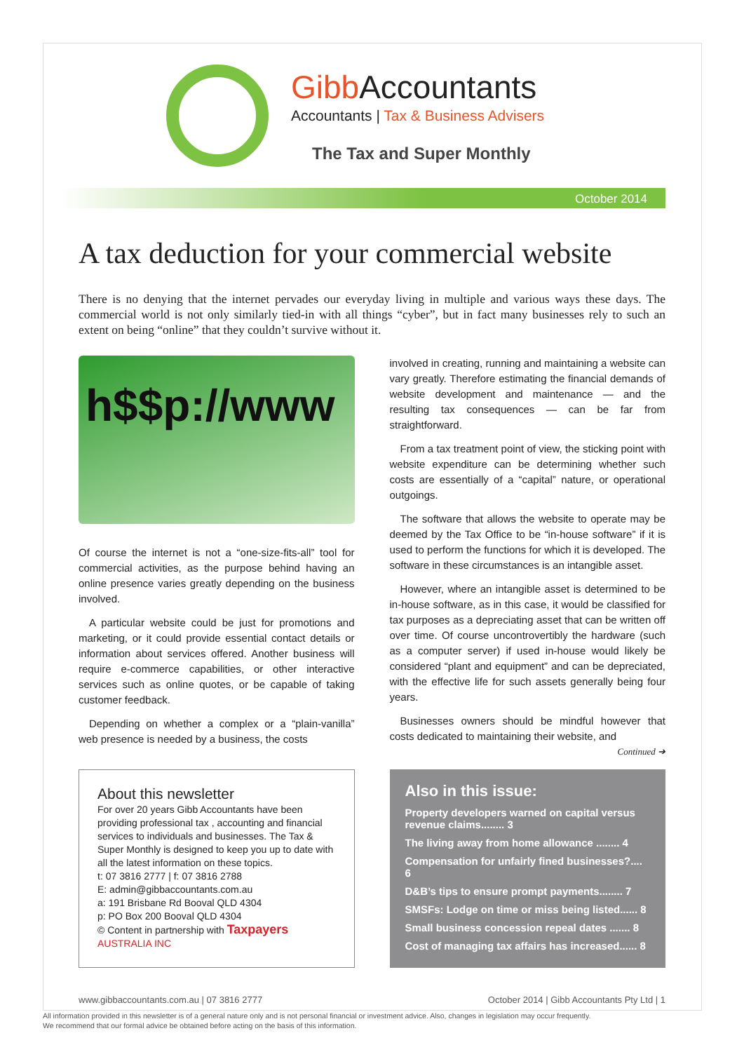Gibb Accountants
Accountants | Tax & Business Advisers
The Tax and Super Monthly
October 2014
A tax deduction for your commercial website
There is no denying that the internet pervades our everyday living in multiple and various ways these days. The commercial world is not only similarly tied-in with all things “cyber”, but in fact many businesses rely to such an extent on being “online” that they couldn’t survive without it.
h$$p://www
Of course the internet is not a “one-size-fits-all” tool for commercial activities, as the purpose behind having an online presence varies greatly depending on the business involved.
A particular website could be just for promotions and marketing, or it could provide essential contact details or information about services offered. Another business will require e-commerce capabilities, or other interactive services such as online quotes, or be capable of taking customer feedback.
Depending on whether a complex or a “plain-vanilla” web presence is needed by a business, the costs
involved in creating, running and maintaining a website can vary greatly. Therefore estimating the financial demands of website development and maintenance — and the resulting tax consequences — can be far from straightforward.
From a tax treatment point of view, the sticking point with website expenditure can be determining whether such costs are essentially of a “capital” nature, or operational outgoings.
The software that allows the website to operate may be deemed by the Tax Office to be “in-house software” if it is used to perform the functions for which it is developed. The software in these circumstances is an intangible asset.
However, where an intangible asset is determined to be in-house software, as in this case, it would be classified for tax purposes as a depreciating asset that can be written off over time. Of course uncontrovertibly the hardware (such as a computer server) if used in-house would likely be considered “plant and equipment” and can be depreciated, with the effective life for such assets generally being four years.
Businesses owners should be mindful however that costs dedicated to maintaining their website, and
Continued ➔
About this newsletter
For over 20 years Gibb Accountants have been providing professional tax , accounting and financial services to individuals and businesses. The Tax & Super Monthly is designed to keep you up to date with all the latest information on these topics.
t: 07 3816 2777 | f: 07 3816 2788
E: admin@gibbaccountants.com.au
a: 191 Brisbane Rd Booval QLD 4304
p: PO Box 200 Booval QLD 4304
© Content in partnership with Taxpayers AUSTRALIA INC
Also in this issue:
Property developers warned on capital versus revenue claims........ 3
The living away from home allowance ........ 4
Compensation for unfairly fined businesses?.... 6
D&B’s tips to ensure prompt payments........ 7
SMSFs: Lodge on time or miss being listed...... 8
Small business concession repeal dates ....... 8
Cost of managing tax affairs has increased...... 8
www.gibbaccountants.com.au | 07 3816 2777 October 2014 | Gibb Accountants Pty Ltd | 1
All information provided in this newsletter is of a general nature only and is not personal financial or investment advice. Also, changes in legislation may occur frequently.
We recommend that our formal advice be obtained before acting on the basis of this information.